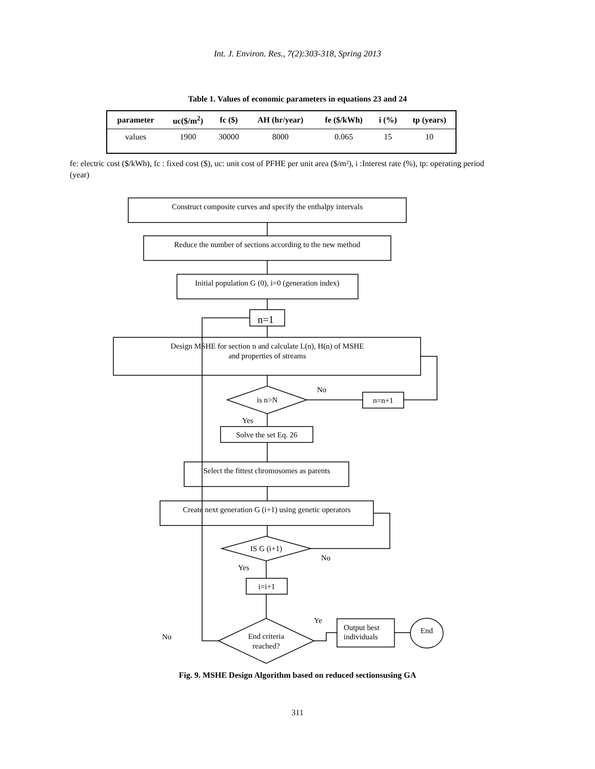Int. J. Environ. Res., 7(2):303-318, Spring 2013
Table 1. Values of economic parameters in equations 23 and 24
| parameter | uc($/m<sup>2</sup>) | fc ($) | AH (hr/year) | fe ($/kWh) | i (%) | tp (years) |
| --- | --- | --- | --- | --- | --- | --- |
| values | 1900 | 30000 | 8000 | 0.065 | 15 | 10 |
fe: electric cost ($/kWh), fc : fixed cost ($), uc: unit cost of PFHE per unit area ($/m²), i :Interest rate (%), tp: operating period (year)
Construct composite curves and specify the enthalpy intervals
Reduce the number of sections according to the new method
Initial population G (0), i=0 (generation index)
n=1
Design MSHE for section n and calculate L(n), H(n) of MSHE
and properties of streams
is n>N
No
n=n+1
Yes
Solve the set Eq. 26
Select the fittest chromosomes as parents
Create next generation G (i+1) using genetic operators
IS G (i+1)
No
Yes
i=i+1
End criteria
reached?
No
Ye
Output best
individuals
End
Fig. 9. MSHE Design Algorithm based on reduced sectionsusing GA
311